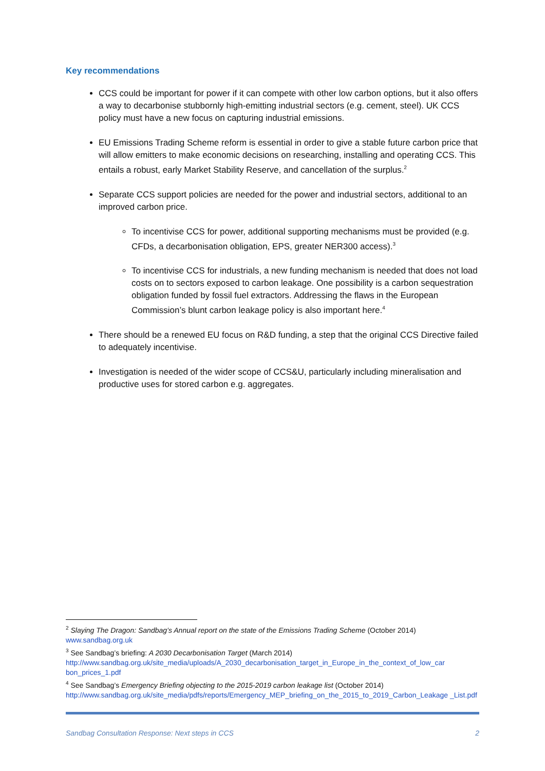Key recommendations
CCS could be important for power if it can compete with other low carbon options, but it also offers a way to decarbonise stubbornly high-emitting industrial sectors (e.g. cement, steel). UK CCS policy must have a new focus on capturing industrial emissions.
EU Emissions Trading Scheme reform is essential in order to give a stable future carbon price that will allow emitters to make economic decisions on researching, installing and operating CCS. This entails a robust, early Market Stability Reserve, and cancellation of the surplus.<sup>2</sup>
Separate CCS support policies are needed for the power and industrial sectors, additional to an improved carbon price.
To incentivise CCS for power, additional supporting mechanisms must be provided (e.g. CFDs, a decarbonisation obligation, EPS, greater NER300 access).<sup>3</sup>
To incentivise CCS for industrials, a new funding mechanism is needed that does not load costs on to sectors exposed to carbon leakage. One possibility is a carbon sequestration obligation funded by fossil fuel extractors. Addressing the flaws in the European Commission’s blunt carbon leakage policy is also important here.<sup>4</sup>
There should be a renewed EU focus on R&D funding, a step that the original CCS Directive failed to adequately incentivise.
Investigation is needed of the wider scope of CCS&U, particularly including mineralisation and productive uses for stored carbon e.g. aggregates.
<sup>2</sup> Slaying The Dragon: Sandbag’s Annual report on the state of the Emissions Trading Scheme (October 2014)
www.sandbag.org.uk
<sup>3</sup> See Sandbag’s briefing: A 2030 Decarbonisation Target (March 2014)
http://www.sandbag.org.uk/site_media/uploads/A_2030_decarbonisation_target_in_Europe_in_the_context_of_low_car bon_prices_1.pdf
<sup>4</sup> See Sandbag’s Emergency Briefing objecting to the 2015-2019 carbon leakage list (October 2014)
http://www.sandbag.org.uk/site_media/pdfs/reports/Emergency_MEP_briefing_on_the_2015_to_2019_Carbon_Leakage _List.pdf
Sandbag Consultation Response: Next steps in CCS 2